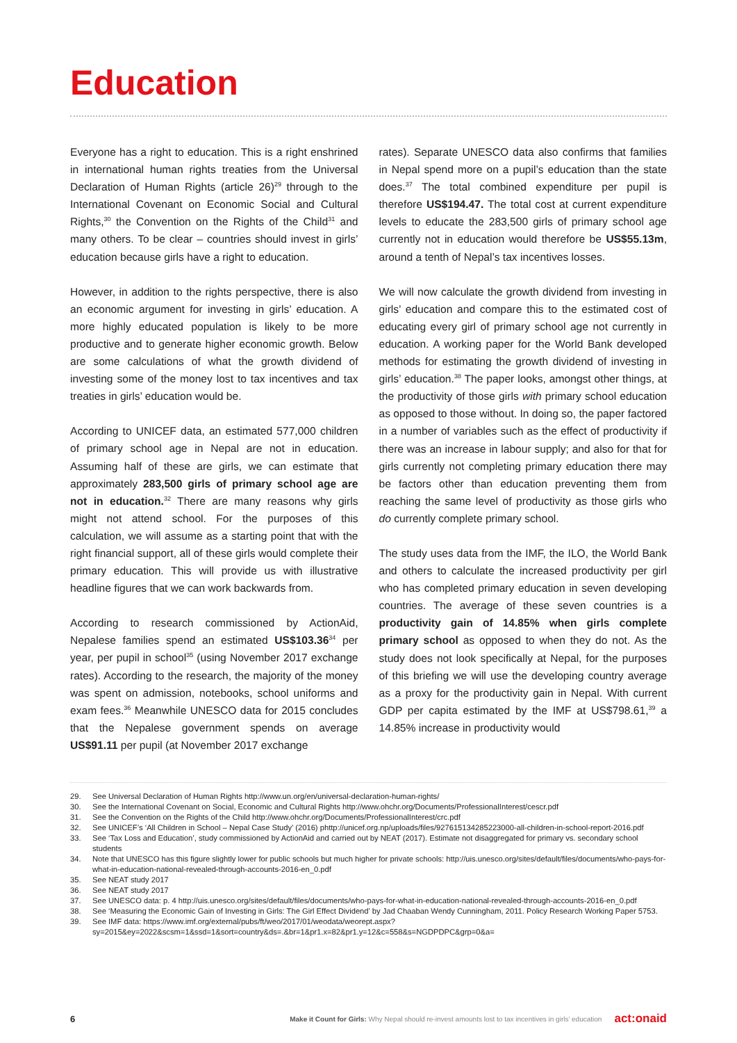Education
Everyone has a right to education. This is a right enshrined in international human rights treaties from the Universal Declaration of Human Rights (article 26)<sup>29</sup> through to the International Covenant on Economic Social and Cultural Rights,<sup>30</sup> the Convention on the Rights of the Child<sup>31</sup> and many others. To be clear – countries should invest in girls’ education because girls have a right to education.
However, in addition to the rights perspective, there is also an economic argument for investing in girls’ education. A more highly educated population is likely to be more productive and to generate higher economic growth. Below are some calculations of what the growth dividend of investing some of the money lost to tax incentives and tax treaties in girls’ education would be.
According to UNICEF data, an estimated 577,000 children of primary school age in Nepal are not in education. Assuming half of these are girls, we can estimate that approximately 283,500 girls of primary school age are not in education.<sup>32</sup> There are many reasons why girls might not attend school. For the purposes of this calculation, we will assume as a starting point that with the right financial support, all of these girls would complete their primary education. This will provide us with illustrative headline figures that we can work backwards from.
According to research commissioned by ActionAid, Nepalese families spend an estimated US$103.36<sup>34</sup> per year, per pupil in school<sup>35</sup> (using November 2017 exchange rates). According to the research, the majority of the money was spent on admission, notebooks, school uniforms and exam fees.<sup>36</sup> Meanwhile UNESCO data for 2015 concludes that the Nepalese government spends on average US$91.11 per pupil (at November 2017 exchange
rates). Separate UNESCO data also confirms that families in Nepal spend more on a pupil’s education than the state does.<sup>37</sup> The total combined expenditure per pupil is therefore US$194.47. The total cost at current expenditure levels to educate the 283,500 girls of primary school age currently not in education would therefore be US$55.13m, around a tenth of Nepal’s tax incentives losses.
We will now calculate the growth dividend from investing in girls’ education and compare this to the estimated cost of educating every girl of primary school age not currently in education. A working paper for the World Bank developed methods for estimating the growth dividend of investing in girls’ education.<sup>38</sup> The paper looks, amongst other things, at the productivity of those girls with primary school education as opposed to those without. In doing so, the paper factored in a number of variables such as the effect of productivity if there was an increase in labour supply; and also for that for girls currently not completing primary education there may be factors other than education preventing them from reaching the same level of productivity as those girls who do currently complete primary school.
The study uses data from the IMF, the ILO, the World Bank and others to calculate the increased productivity per girl who has completed primary education in seven developing countries. The average of these seven countries is a productivity gain of 14.85% when girls complete primary school as opposed to when they do not. As the study does not look specifically at Nepal, for the purposes of this briefing we will use the developing country average as a proxy for the productivity gain in Nepal. With current GDP per capita estimated by the IMF at US$798.61,<sup>39</sup> a 14.85% increase in productivity would
29. See Universal Declaration of Human Rights http://www.un.org/en/universal-declaration-human-rights/
30. See the International Covenant on Social, Economic and Cultural Rights http://www.ohchr.org/Documents/ProfessionalInterest/cescr.pdf
31. See the Convention on the Rights of the Child http://www.ohchr.org/Documents/ProfessionalInterest/crc.pdf
32. See UNICEF’s ‘All Children in School – Nepal Case Study’ (2016) phttp://unicef.org.np/uploads/files/927615134285223000-all-children-in-school-report-2016.pdf
33. See ‘Tax Loss and Education’, study commissioned by ActionAid and carried out by NEAT (2017). Estimate not disaggregated for primary vs. secondary school students
34. Note that UNESCO has this figure slightly lower for public schools but much higher for private schools: http://uis.unesco.org/sites/default/files/documents/who-pays-for-what-in-education-national-revealed-through-accounts-2016-en_0.pdf
35. See NEAT study 2017
36. See NEAT study 2017
37. See UNESCO data: p. 4 http://uis.unesco.org/sites/default/files/documents/who-pays-for-what-in-education-national-revealed-through-accounts-2016-en_0.pdf
38. See ‘Measuring the Economic Gain of Investing in Girls: The Girl Effect Dividend’ by Jad Chaaban Wendy Cunningham, 2011. Policy Research Working Paper 5753.
39. See IMF data: https://www.imf.org/external/pubs/ft/weo/2017/01/weodata/weorept.aspx?sy=2015&ey=2022&scsm=1&ssd=1&sort=country&ds=.&br=1&pr1.x=82&pr1.y=12&c=558&s=NGDPDPC&grp=0&a=
6 Make it Count for Girls: Why Nepal should re-invest amounts lost to tax incentives in girls’ education act:onaid